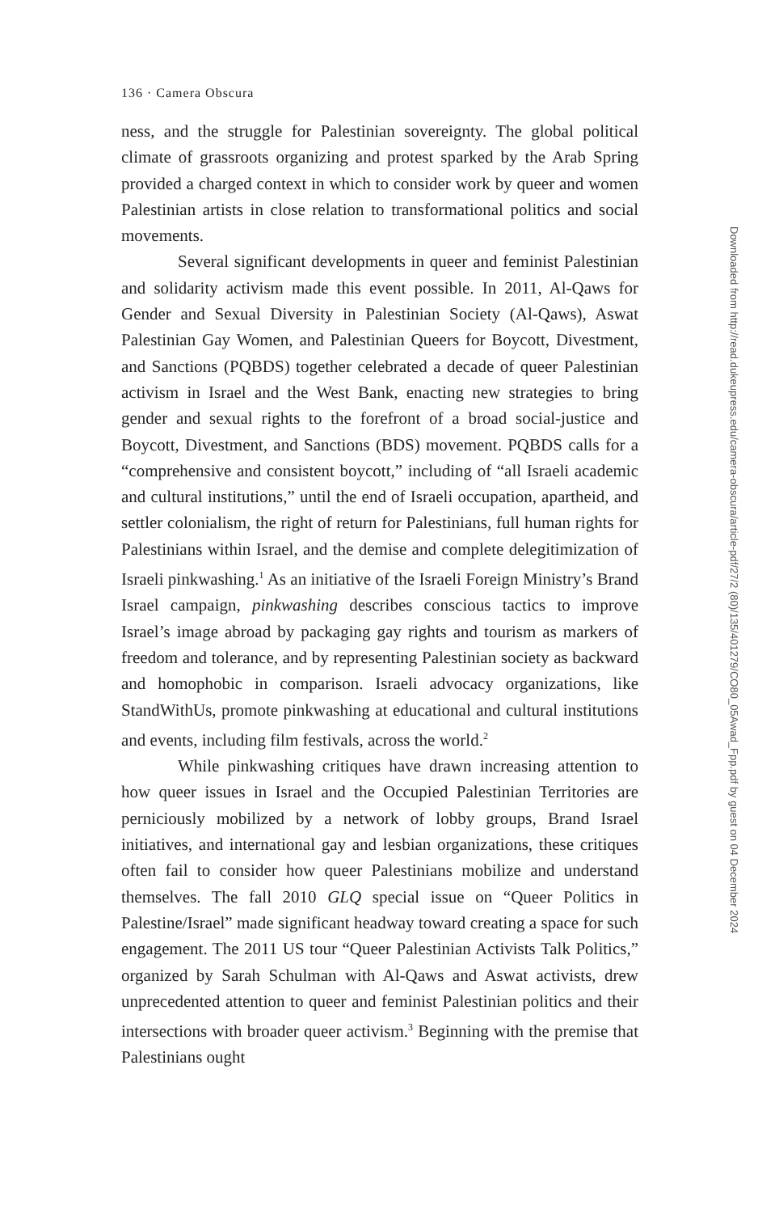136 · Camera Obscura
ness, and the struggle for Palestinian sovereignty. The global political climate of grassroots organizing and protest sparked by the Arab Spring provided a charged context in which to consider work by queer and women Palestinian artists in close relation to transformational politics and social movements.
Several significant developments in queer and feminist Palestinian and solidarity activism made this event possible. In 2011, Al-Qaws for Gender and Sexual Diversity in Palestinian Society (Al-Qaws), Aswat Palestinian Gay Women, and Palestinian Queers for Boycott, Divestment, and Sanctions (PQBDS) together celebrated a decade of queer Palestinian activism in Israel and the West Bank, enacting new strategies to bring gender and sexual rights to the forefront of a broad social-justice and Boycott, Divestment, and Sanctions (BDS) movement. PQBDS calls for a “comprehensive and consistent boycott,” including of “all Israeli academic and cultural institutions,” until the end of Israeli occupation, apartheid, and settler colonialism, the right of return for Palestinians, full human rights for Palestinians within Israel, and the demise and complete delegitimization of Israeli pinkwashing.<sup>1</sup> As an initiative of the Israeli Foreign Ministry’s Brand Israel campaign, pinkwashing describes conscious tactics to improve Israel’s image abroad by packaging gay rights and tourism as markers of freedom and tolerance, and by representing Palestinian society as backward and homophobic in comparison. Israeli advocacy organizations, like StandWithUs, promote pinkwashing at educational and cultural institutions and events, including film festivals, across the world.<sup>2</sup>
While pinkwashing critiques have drawn increasing attention to how queer issues in Israel and the Occupied Palestinian Territories are perniciously mobilized by a network of lobby groups, Brand Israel initiatives, and international gay and lesbian organizations, these critiques often fail to consider how queer Palestinians mobilize and understand themselves. The fall 2010 GLQ special issue on “Queer Politics in Palestine/Israel” made significant headway toward creating a space for such engagement. The 2011 US tour “Queer Palestinian Activists Talk Politics,” organized by Sarah Schulman with Al-Qaws and Aswat activists, drew unprecedented attention to queer and feminist Palestinian politics and their intersections with broader queer activism.<sup>3</sup> Beginning with the premise that Palestinians ought
Downloaded from http://read.dukeupress.edu/camera-obscura/article-pdf/27/2 (80)/135/401279/CO80_05Awad_Fpp.pdf by guest on 04 December 2024